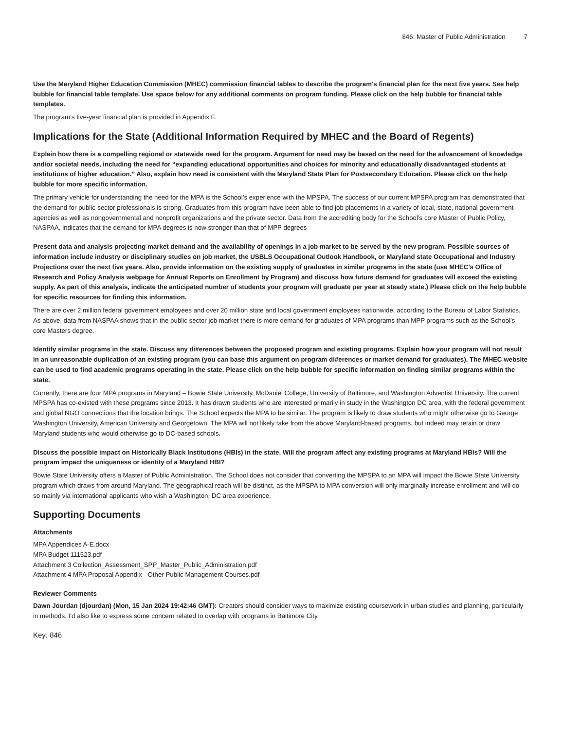846: Master of Public Administration 7
Use the Maryland Higher Education Commission (MHEC) commission financial tables to describe the program's financial plan for the next five years. See help bubble for financial table template. Use space below for any additional comments on program funding. Please click on the help bubble for financial table templates.
The program’s five-year financial plan is provided in Appendix F.
Implications for the State (Additional Information Required by MHEC and the Board of Regents)
Explain how there is a compelling regional or statewide need for the program. Argument for need may be based on the need for the advancement of knowledge and/or societal needs, including the need for “expanding educational opportunities and choices for minority and educationally disadvantaged students at institutions of higher education.” Also, explain how need is consistent with the Maryland State Plan for Postsecondary Education. Please click on the help bubble for more specific information.
The primary vehicle for understanding the need for the MPA is the School’s experience with the MPSPA. The success of our current MPSPA program has demonstrated that the demand for public-sector professionals is strong. Graduates from this program have been able to find job placements in a variety of local, state, national government agencies as well as nongovernmental and nonprofit organizations and the private sector. Data from the accrediting body for the School’s core Master of Public Policy, NASPAA, indicates that the demand for MPA degrees is now stronger than that of MPP degrees
Present data and analysis projecting market demand and the availability of openings in a job market to be served by the new program. Possible sources of information include industry or disciplinary studies on job market, the USBLS Occupational Outlook Handbook, or Maryland state Occupational and Industry Projections over the next five years. Also, provide information on the existing supply of graduates in similar programs in the state (use MHEC’s Office of Research and Policy Analysis webpage for Annual Reports on Enrollment by Program) and discuss how future demand for graduates will exceed the existing supply. As part of this analysis, indicate the anticipated number of students your program will graduate per year at steady state.) Please click on the help bubble for specific resources for finding this information.
There are over 2 million federal government employees and over 20 million state and local government employees nationwide, according to the Bureau of Labor Statistics. As above, data from NASPAA shows that in the public sector job market there is more demand for graduates of MPA programs than MPP programs such as the School’s core Masters degree.
Identify similar programs in the state. Discuss any di#erences between the proposed program and existing programs. Explain how your program will not result in an unreasonable duplication of an existing program (you can base this argument on program di#erences or market demand for graduates). The MHEC website can be used to find academic programs operating in the state. Please click on the help bubble for specific information on finding similar programs within the state.
Currently, there are four MPA programs in Maryland – Bowie State University, McDaniel College, University of Baltimore, and Washington Adventist University. The current MPSPA has co-existed with these programs since 2013. It has drawn students who are interested primarily in study in the Washington DC area, with the federal government and global NGO connections that the location brings. The School expects the MPA to be similar. The program is likely to draw students who might otherwise go to George Washington University, American University and Georgetown. The MPA will not likely take from the above Maryland-based programs, but indeed may retain or draw Maryland students who would otherwise go to DC-based schools.
Discuss the possible impact on Historically Black Institutions (HBIs) in the state. Will the program affect any existing programs at Maryland HBIs? Will the program impact the uniqueness or identity of a Maryland HBI?
Bowie State University offers a Master of Public Administration. The School does not consider that converting the MPSPA to an MPA will impact the Bowie State University program which draws from around Maryland. The geographical reach will be distinct, as the MPSPA to MPA conversion will only marginally increase enrollment and will do so mainly via international applicants who wish a Washington, DC area experience.
Supporting Documents
Attachments
MPA Appendices A-E.docx
MPA Budget 111523.pdf
Attachment 3 Collection_Assessment_SPP_Master_Public_Administration.pdf
Attachment 4 MPA Proposal Appendix - Other Public Management Courses.pdf
Reviewer Comments
Dawn Jourdan (djourdan) (Mon, 15 Jan 2024 19:42:46 GMT): Creators should consider ways to maximize existing coursework in urban studies and planning, particularly in methods. I’d also like to express some concern related to overlap with programs in Baltimore City.
Key: 846